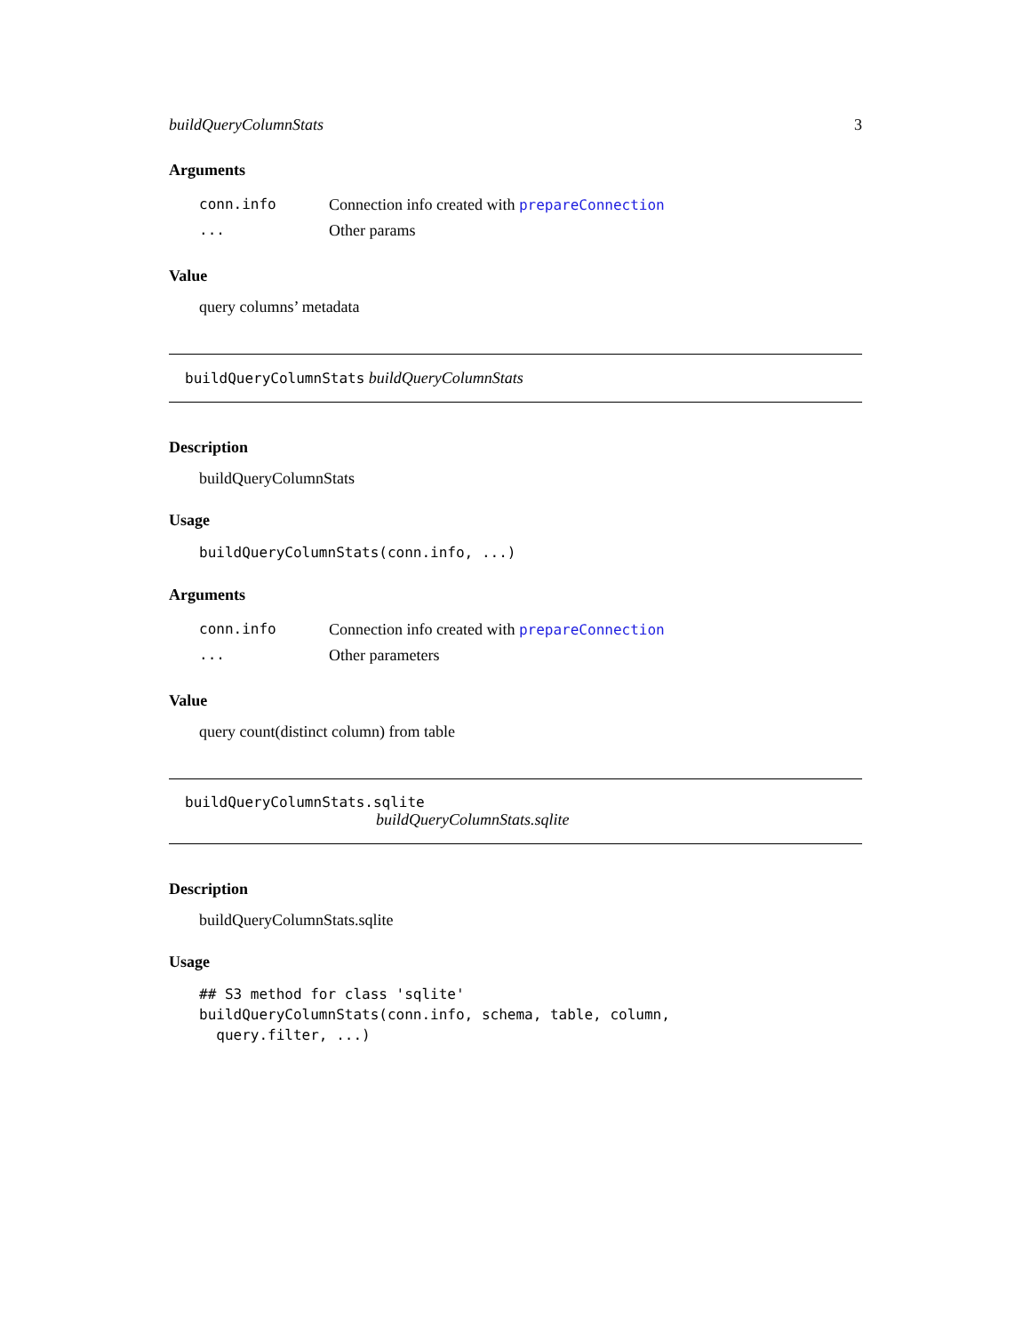buildQueryColumnStats 3
Arguments
| conn.info | Connection info created with prepareConnection |
| ... | Other params |
Value
query columns’ metadata
buildQueryColumnStats buildQueryColumnStats
Description
buildQueryColumnStats
Usage
buildQueryColumnStats(conn.info, ...)
Arguments
| conn.info | Connection info created with prepareConnection |
| ... | Other parameters |
Value
query count(distinct column) from table
buildQueryColumnStats.sqlite
buildQueryColumnStats.sqlite
Description
buildQueryColumnStats.sqlite
Usage
## S3 method for class 'sqlite'
buildQueryColumnStats(conn.info, schema, table, column,
  query.filter, ...)